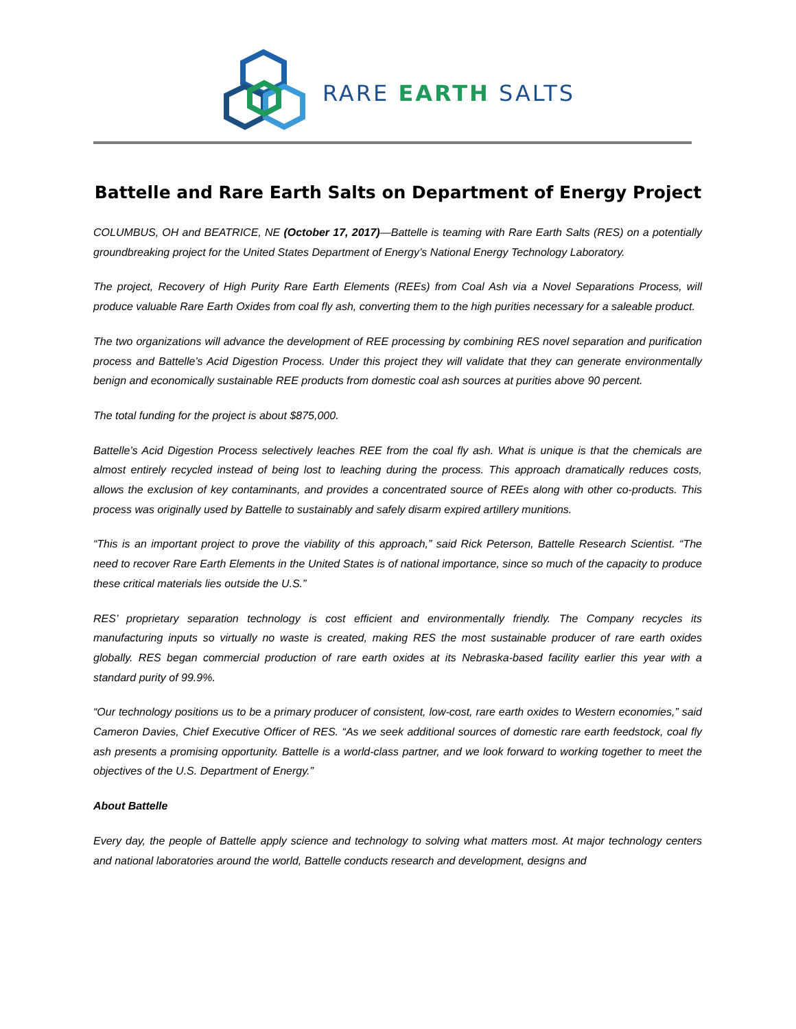RARE EARTH SALTS
Battelle and Rare Earth Salts on Department of Energy Project
COLUMBUS, OH and BEATRICE, NE (October 17, 2017)—Battelle is teaming with Rare Earth Salts (RES) on a potentially groundbreaking project for the United States Department of Energy’s National Energy Technology Laboratory.
The project, Recovery of High Purity Rare Earth Elements (REEs) from Coal Ash via a Novel Separations Process, will produce valuable Rare Earth Oxides from coal fly ash, converting them to the high purities necessary for a saleable product.
The two organizations will advance the development of REE processing by combining RES novel separation and purification process and Battelle’s Acid Digestion Process. Under this project they will validate that they can generate environmentally benign and economically sustainable REE products from domestic coal ash sources at purities above 90 percent.
The total funding for the project is about $875,000.
Battelle’s Acid Digestion Process selectively leaches REE from the coal fly ash. What is unique is that the chemicals are almost entirely recycled instead of being lost to leaching during the process. This approach dramatically reduces costs, allows the exclusion of key contaminants, and provides a concentrated source of REEs along with other co-products. This process was originally used by Battelle to sustainably and safely disarm expired artillery munitions.
“This is an important project to prove the viability of this approach,” said Rick Peterson, Battelle Research Scientist. “The need to recover Rare Earth Elements in the United States is of national importance, since so much of the capacity to produce these critical materials lies outside the U.S.”
RES’ proprietary separation technology is cost efficient and environmentally friendly. The Company recycles its manufacturing inputs so virtually no waste is created, making RES the most sustainable producer of rare earth oxides globally. RES began commercial production of rare earth oxides at its Nebraska-based facility earlier this year with a standard purity of 99.9%.
“Our technology positions us to be a primary producer of consistent, low-cost, rare earth oxides to Western economies,” said Cameron Davies, Chief Executive Officer of RES. “As we seek additional sources of domestic rare earth feedstock, coal fly ash presents a promising opportunity. Battelle is a world-class partner, and we look forward to working together to meet the objectives of the U.S. Department of Energy.”
About Battelle
Every day, the people of Battelle apply science and technology to solving what matters most. At major technology centers and national laboratories around the world, Battelle conducts research and development, designs and